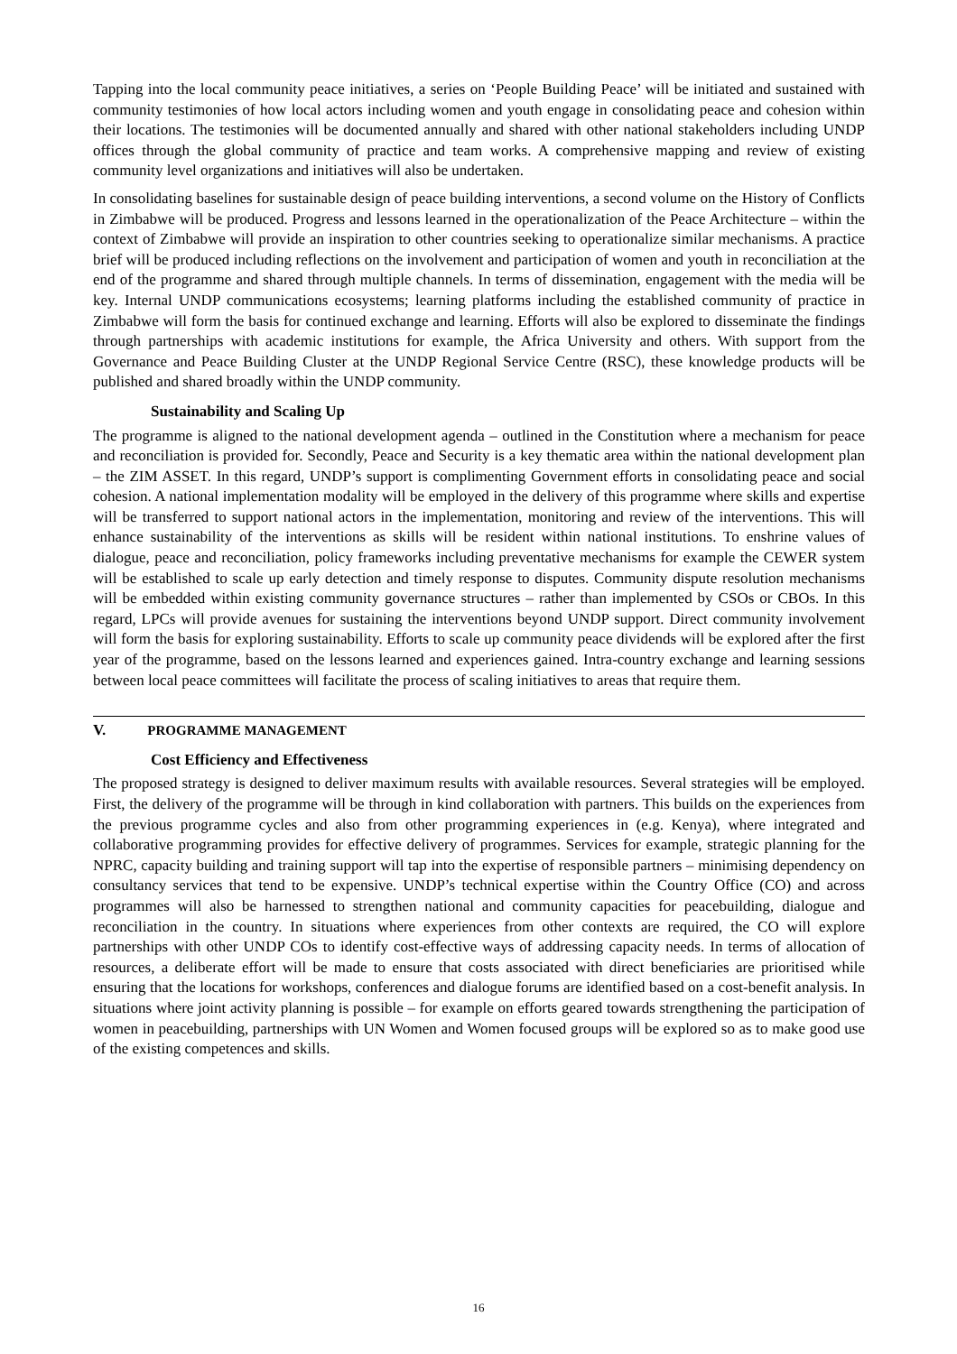Tapping into the local community peace initiatives, a series on ‘People Building Peace’ will be initiated and sustained with community testimonies of how local actors including women and youth engage in consolidating peace and cohesion within their locations. The testimonies will be documented annually and shared with other national stakeholders including UNDP offices through the global community of practice and team works. A comprehensive mapping and review of existing community level organizations and initiatives will also be undertaken.
In consolidating baselines for sustainable design of peace building interventions, a second volume on the History of Conflicts in Zimbabwe will be produced. Progress and lessons learned in the operationalization of the Peace Architecture – within the context of Zimbabwe will provide an inspiration to other countries seeking to operationalize similar mechanisms. A practice brief will be produced including reflections on the involvement and participation of women and youth in reconciliation at the end of the programme and shared through multiple channels. In terms of dissemination, engagement with the media will be key. Internal UNDP communications ecosystems; learning platforms including the established community of practice in Zimbabwe will form the basis for continued exchange and learning. Efforts will also be explored to disseminate the findings through partnerships with academic institutions for example, the Africa University and others. With support from the Governance and Peace Building Cluster at the UNDP Regional Service Centre (RSC), these knowledge products will be published and shared broadly within the UNDP community.
Sustainability and Scaling Up
The programme is aligned to the national development agenda – outlined in the Constitution where a mechanism for peace and reconciliation is provided for. Secondly, Peace and Security is a key thematic area within the national development plan – the ZIM ASSET. In this regard, UNDP’s support is complimenting Government efforts in consolidating peace and social cohesion. A national implementation modality will be employed in the delivery of this programme where skills and expertise will be transferred to support national actors in the implementation, monitoring and review of the interventions. This will enhance sustainability of the interventions as skills will be resident within national institutions. To enshrine values of dialogue, peace and reconciliation, policy frameworks including preventative mechanisms for example the CEWER system will be established to scale up early detection and timely response to disputes. Community dispute resolution mechanisms will be embedded within existing community governance structures – rather than implemented by CSOs or CBOs. In this regard, LPCs will provide avenues for sustaining the interventions beyond UNDP support. Direct community involvement will form the basis for exploring sustainability. Efforts to scale up community peace dividends will be explored after the first year of the programme, based on the lessons learned and experiences gained. Intra-country exchange and learning sessions between local peace committees will facilitate the process of scaling initiatives to areas that require them.
V. PROGRAMME MANAGEMENT
Cost Efficiency and Effectiveness
The proposed strategy is designed to deliver maximum results with available resources. Several strategies will be employed. First, the delivery of the programme will be through in kind collaboration with partners. This builds on the experiences from the previous programme cycles and also from other programming experiences in (e.g. Kenya), where integrated and collaborative programming provides for effective delivery of programmes. Services for example, strategic planning for the NPRC, capacity building and training support will tap into the expertise of responsible partners – minimising dependency on consultancy services that tend to be expensive. UNDP’s technical expertise within the Country Office (CO) and across programmes will also be harnessed to strengthen national and community capacities for peacebuilding, dialogue and reconciliation in the country. In situations where experiences from other contexts are required, the CO will explore partnerships with other UNDP COs to identify cost-effective ways of addressing capacity needs. In terms of allocation of resources, a deliberate effort will be made to ensure that costs associated with direct beneficiaries are prioritised while ensuring that the locations for workshops, conferences and dialogue forums are identified based on a cost-benefit analysis. In situations where joint activity planning is possible – for example on efforts geared towards strengthening the participation of women in peacebuilding, partnerships with UN Women and Women focused groups will be explored so as to make good use of the existing competences and skills.
16